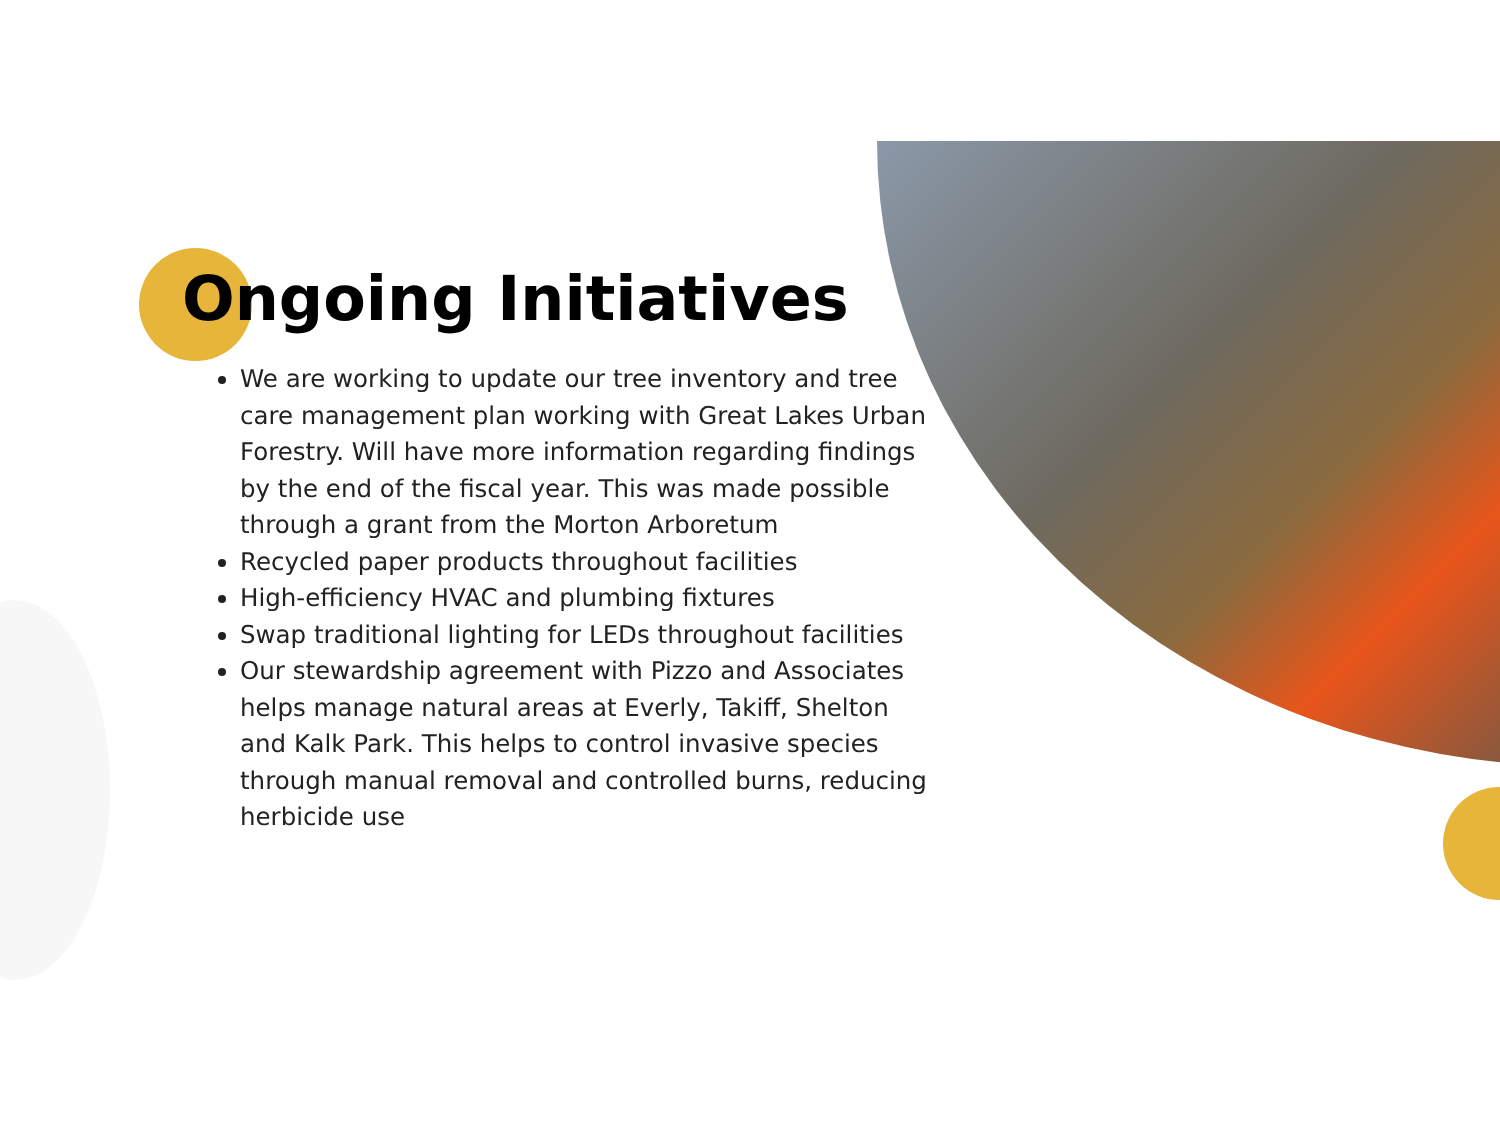Ongoing Initiatives
We are working to update our tree inventory and tree care management plan working with Great Lakes Urban Forestry. Will have more information regarding findings by the end of the fiscal year. This was made possible through a grant from the Morton Arboretum
Recycled paper products throughout facilities
High-efficiency HVAC and plumbing fixtures
Swap traditional lighting for LEDs throughout facilities
Our stewardship agreement with Pizzo and Associates helps manage natural areas at Everly, Takiff, Shelton and Kalk Park. This helps to control invasive species through manual removal and controlled burns, reducing herbicide use